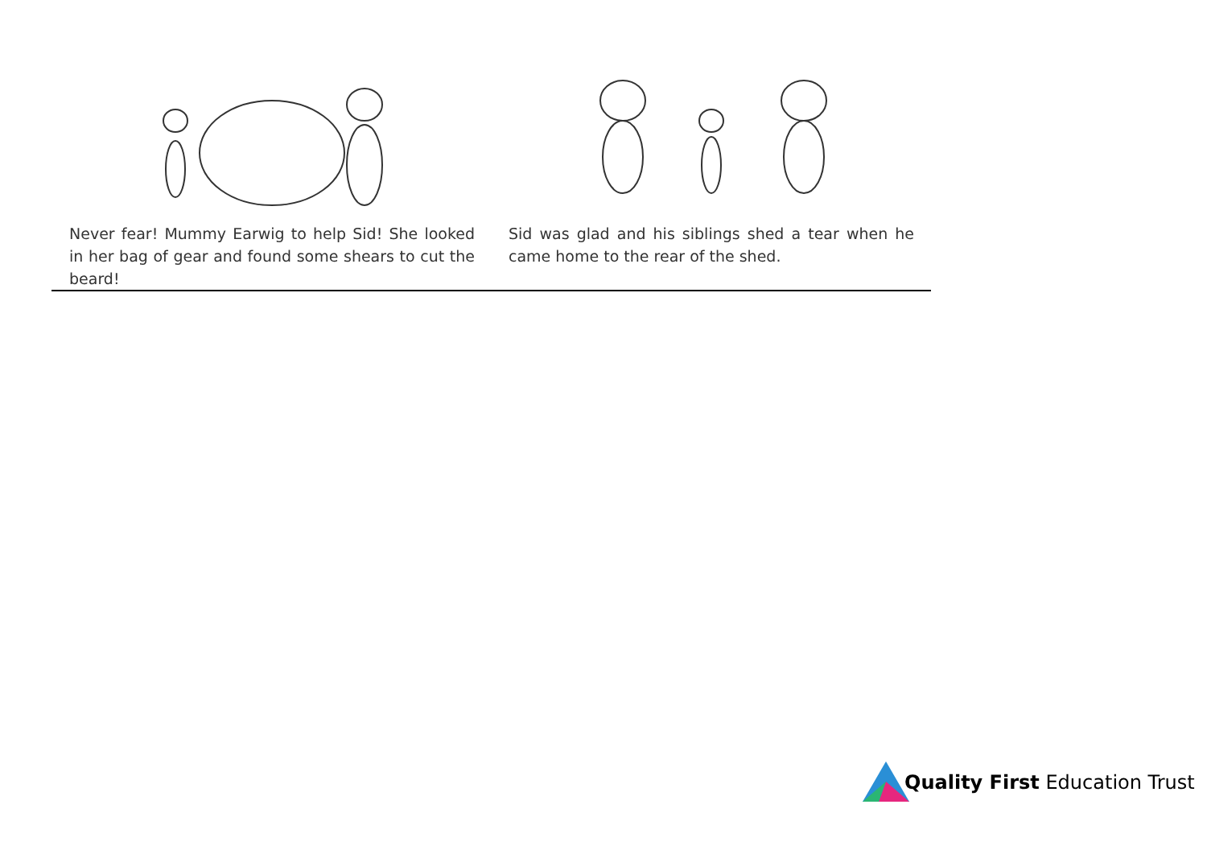Never fear! Mummy Earwig to help Sid! She looked in her bag of gear and found some shears to cut the beard!
Sid was glad and his siblings shed a tear when he came home to the rear of the shed.
Quality First Education Trust